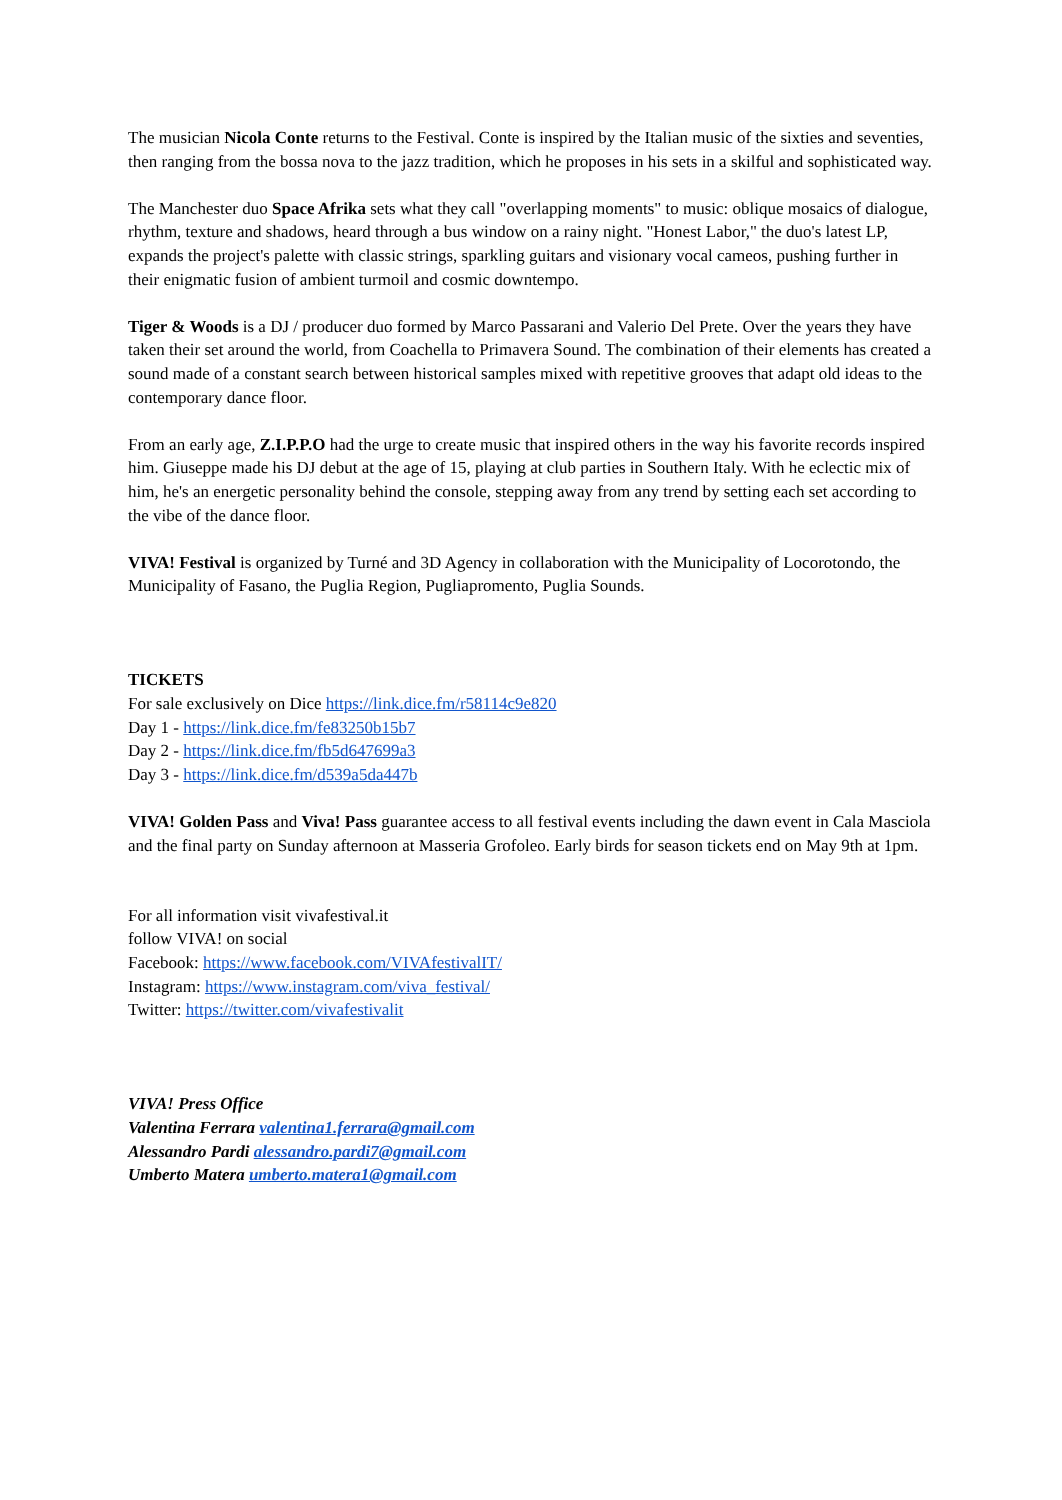The musician Nicola Conte returns to the Festival. Conte is inspired by the Italian music of the sixties and seventies, then ranging from the bossa nova to the jazz tradition, which he proposes in his sets in a skilful and sophisticated way.
The Manchester duo Space Afrika sets what they call "overlapping moments" to music: oblique mosaics of dialogue, rhythm, texture and shadows, heard through a bus window on a rainy night. "Honest Labor," the duo's latest LP, expands the project's palette with classic strings, sparkling guitars and visionary vocal cameos, pushing further in their enigmatic fusion of ambient turmoil and cosmic downtempo.
Tiger & Woods is a DJ / producer duo formed by Marco Passarani and Valerio Del Prete. Over the years they have taken their set around the world, from Coachella to Primavera Sound. The combination of their elements has created a sound made of a constant search between historical samples mixed with repetitive grooves that adapt old ideas to the contemporary dance floor.
From an early age, Z.I.P.P.O had the urge to create music that inspired others in the way his favorite records inspired him. Giuseppe made his DJ debut at the age of 15, playing at club parties in Southern Italy. With he eclectic mix of him, he's an energetic personality behind the console, stepping away from any trend by setting each set according to the vibe of the dance floor.
VIVA! Festival is organized by Turné and 3D Agency in collaboration with the Municipality of Locorotondo, the Municipality of Fasano, the Puglia Region, Pugliapromento, Puglia Sounds.
TICKETS
For sale exclusively on Dice https://link.dice.fm/r58114c9e820
Day 1 - https://link.dice.fm/fe83250b15b7
Day 2 - https://link.dice.fm/fb5d647699a3
Day 3 - https://link.dice.fm/d539a5da447b
VIVA! Golden Pass and Viva! Pass guarantee access to all festival events including the dawn event in Cala Masciola and the final party on Sunday afternoon at Masseria Grofoleo. Early birds for season tickets end on May 9th at 1pm.
For all information visit vivafestival.it
follow VIVA! on social
Facebook: https://www.facebook.com/VIVAfestivalIT/
Instagram: https://www.instagram.com/viva_festival/
Twitter: https://twitter.com/vivafestivalit
VIVA! Press Office
Valentina Ferrara valentina1.ferrara@gmail.com
Alessandro Pardi alessandro.pardi7@gmail.com
Umberto Matera umberto.matera1@gmail.com